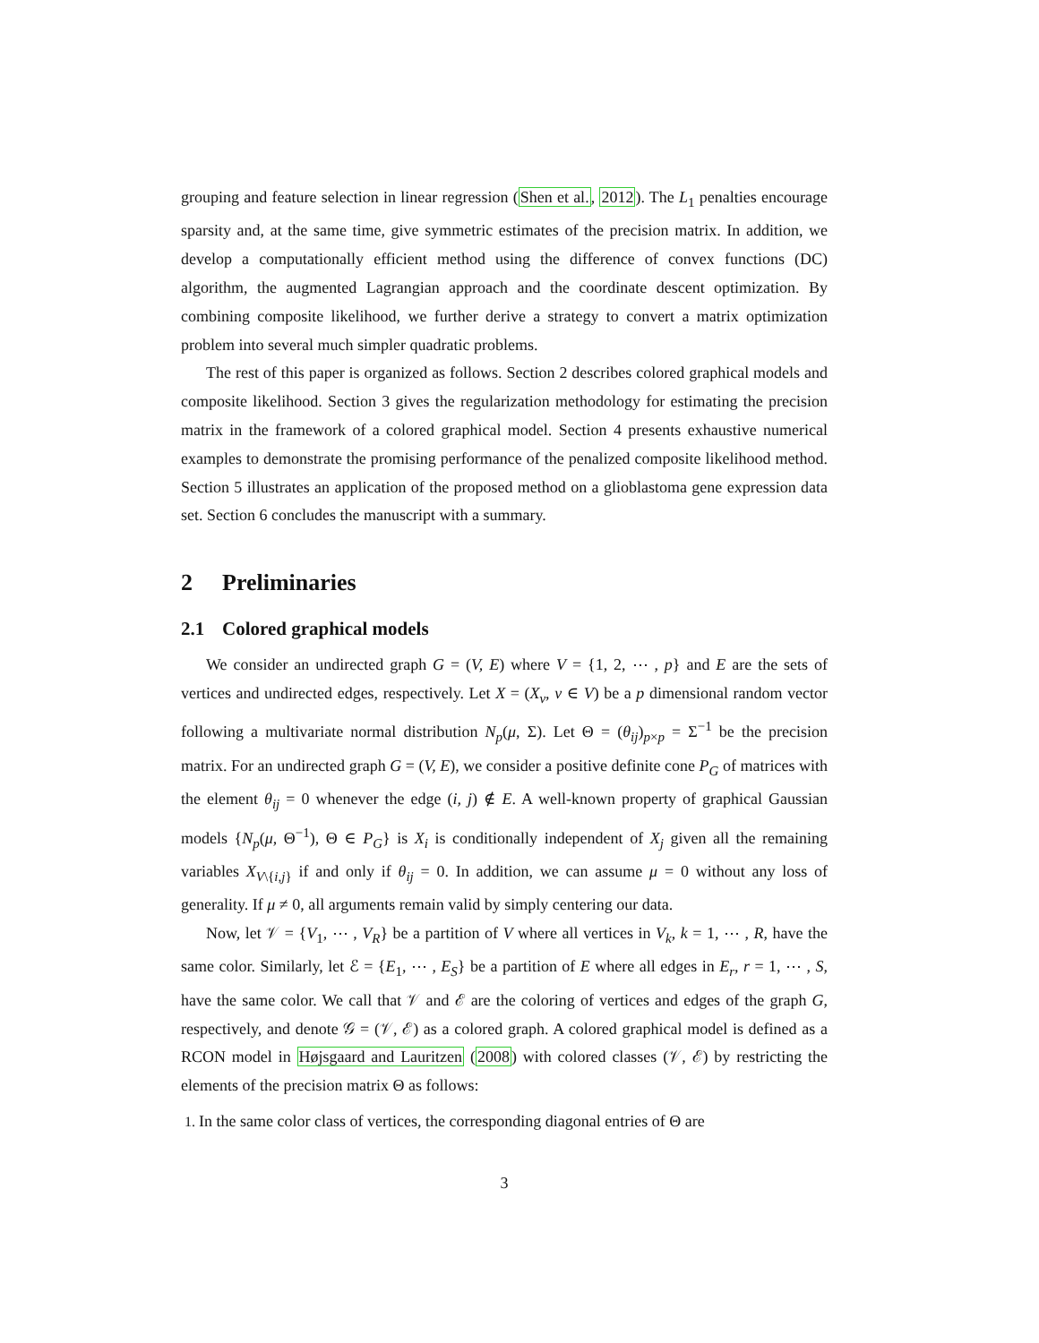grouping and feature selection in linear regression (Shen et al., 2012). The L<sub>1</sub> penalties encourage sparsity and, at the same time, give symmetric estimates of the precision matrix. In addition, we develop a computationally efficient method using the difference of convex functions (DC) algorithm, the augmented Lagrangian approach and the coordinate descent optimization. By combining composite likelihood, we further derive a strategy to convert a matrix optimization problem into several much simpler quadratic problems.
The rest of this paper is organized as follows. Section 2 describes colored graphical models and composite likelihood. Section 3 gives the regularization methodology for estimating the precision matrix in the framework of a colored graphical model. Section 4 presents exhaustive numerical examples to demonstrate the promising performance of the penalized composite likelihood method. Section 5 illustrates an application of the proposed method on a glioblastoma gene expression data set. Section 6 concludes the manuscript with a summary.
2 Preliminaries
2.1 Colored graphical models
We consider an undirected graph G = (V, E) where V = {1, 2, ⋯ , p} and E are the sets of vertices and undirected edges, respectively. Let X = (X<sub>v</sub>, v ∈ V) be a p dimensional random vector following a multivariate normal distribution N<sub>p</sub>(μ, Σ). Let Θ = (θ<sub>ij</sub>)<sub>p×p</sub> = Σ<sup>−1</sup> be the precision matrix. For an undirected graph G = (V, E), we consider a positive definite cone P<sub>G</sub> of matrices with the element θ<sub>ij</sub> = 0 whenever the edge (i, j) ∉ E. A well-known property of graphical Gaussian models {N<sub>p</sub>(μ, Θ<sup>−1</sup>), Θ ∈ P<sub>G</sub>} is X<sub>i</sub> is conditionally independent of X<sub>j</sub> given all the remaining variables X<sub>V\{i,j}</sub> if and only if θ<sub>ij</sub> = 0. In addition, we can assume μ = 0 without any loss of generality. If μ ≠ 0, all arguments remain valid by simply centering our data.
Now, let 𝒱 = {V<sub>1</sub>, ⋯ , V<sub>R</sub>} be a partition of V where all vertices in V<sub>k</sub>, k = 1, ⋯ , R, have the same color. Similarly, let ℰ = {E<sub>1</sub>, ⋯ , E<sub>S</sub>} be a partition of E where all edges in E<sub>r</sub>, r = 1, ⋯ , S, have the same color. We call that 𝒱 and ℰ are the coloring of vertices and edges of the graph G, respectively, and denote 𝒢 = (𝒱, ℰ) as a colored graph. A colored graphical model is defined as a RCON model in Højsgaard and Lauritzen (2008) with colored classes (𝒱, ℰ) by restricting the elements of the precision matrix Θ as follows:
1. In the same color class of vertices, the corresponding diagonal entries of Θ are
3